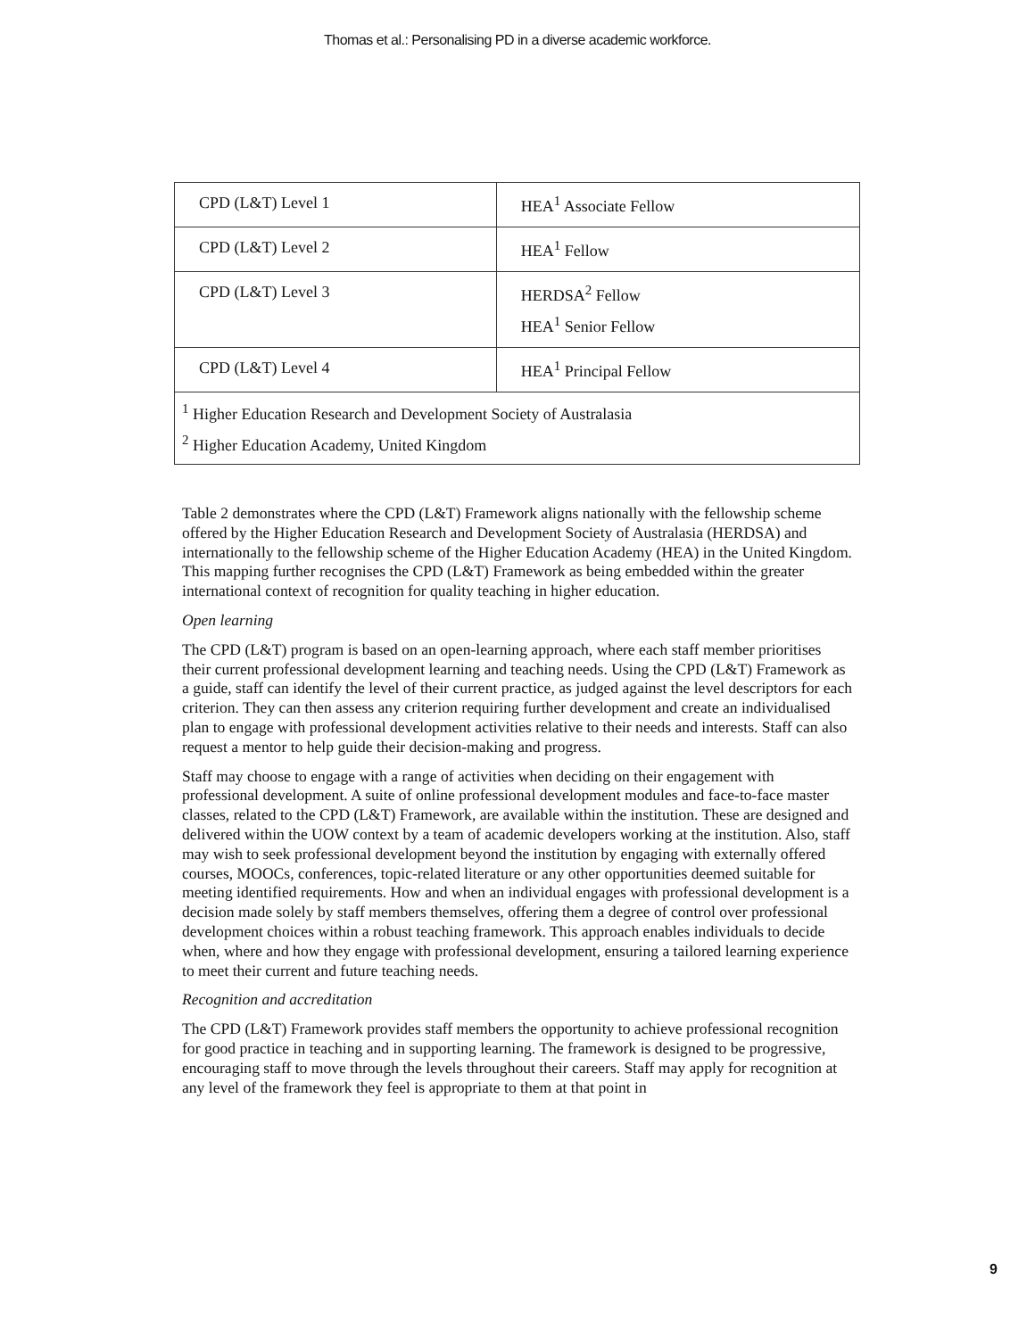Thomas et al.: Personalising PD in a diverse academic workforce.
| CPD (L&T) Level 1 | HEA<sup>1</sup> Associate Fellow |
| CPD (L&T) Level 2 | HEA<sup>1</sup> Fellow |
| CPD (L&T) Level 3 | HERDSA<sup>2</sup> Fellow HEA<sup>1</sup> Senior Fellow |
| CPD (L&T) Level 4 | HEA<sup>1</sup> Principal Fellow |
| <sup>1</sup> Higher Education Research and Development Society of Australasia <sup>2</sup> Higher Education Academy, United Kingdom | |
Table 2 demonstrates where the CPD (L&T) Framework aligns nationally with the fellowship scheme offered by the Higher Education Research and Development Society of Australasia (HERDSA) and internationally to the fellowship scheme of the Higher Education Academy (HEA) in the United Kingdom. This mapping further recognises the CPD (L&T) Framework as being embedded within the greater international context of recognition for quality teaching in higher education.
Open learning
The CPD (L&T) program is based on an open-learning approach, where each staff member prioritises their current professional development learning and teaching needs. Using the CPD (L&T) Framework as a guide, staff can identify the level of their current practice, as judged against the level descriptors for each criterion. They can then assess any criterion requiring further development and create an individualised plan to engage with professional development activities relative to their needs and interests. Staff can also request a mentor to help guide their decision-making and progress.
Staff may choose to engage with a range of activities when deciding on their engagement with professional development. A suite of online professional development modules and face-to-face master classes, related to the CPD (L&T) Framework, are available within the institution. These are designed and delivered within the UOW context by a team of academic developers working at the institution. Also, staff may wish to seek professional development beyond the institution by engaging with externally offered courses, MOOCs, conferences, topic-related literature or any other opportunities deemed suitable for meeting identified requirements. How and when an individual engages with professional development is a decision made solely by staff members themselves, offering them a degree of control over professional development choices within a robust teaching framework. This approach enables individuals to decide when, where and how they engage with professional development, ensuring a tailored learning experience to meet their current and future teaching needs.
Recognition and accreditation
The CPD (L&T) Framework provides staff members the opportunity to achieve professional recognition for good practice in teaching and in supporting learning. The framework is designed to be progressive, encouraging staff to move through the levels throughout their careers. Staff may apply for recognition at any level of the framework they feel is appropriate to them at that point in
9